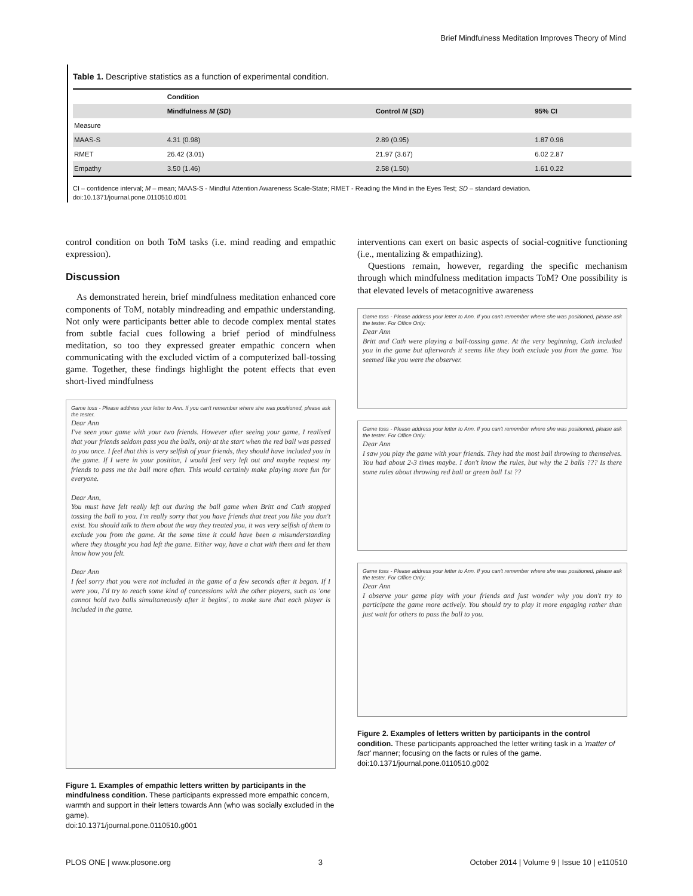Brief Mindfulness Meditation Improves Theory of Mind
Table 1. Descriptive statistics as a function of experimental condition.
| | Condition | | |
| --- | --- | --- | --- |
| | Mindfulness M ( SD ) | Control M ( SD ) | 95% CI |
| Measure | | | |
| MAAS-S | 4.31 (0.98) | 2.89 (0.95) | 1.87 0.96 |
| RMET | 26.42 (3.01) | 21.97 (3.67) | 6.02 2.87 |
| Empathy | 3.50 (1.46) | 2.58 (1.50) | 1.61 0.22 |
CI – confidence interval; M – mean; MAAS-S - Mindful Attention Awareness Scale-State; RMET - Reading the Mind in the Eyes Test; SD – standard deviation.
doi:10.1371/journal.pone.0110510.t001
control condition on both ToM tasks (i.e. mind reading and empathic expression).
Discussion
As demonstrated herein, brief mindfulness meditation enhanced core components of ToM, notably mindreading and empathic understanding. Not only were participants better able to decode complex mental states from subtle facial cues following a brief period of mindfulness meditation, so too they expressed greater empathic concern when communicating with the excluded victim of a computerized ball-tossing game. Together, these findings highlight the potent effects that even short-lived mindfulness
Game toss - Please address your letter to Ann. If you can't remember where she was positioned, please ask the tester.
Dear Ann
I've seen your game with your two friends. However after seeing your game, I realised that your friends seldom pass you the balls, only at the start when the red ball was passed to you once. I feel that this is very selfish of your friends, they should have included you in the game. If I were in your position, I would feel very left out and maybe request my friends to pass me the ball more often. This would certainly make playing more fun for everyone.
Dear Ann,
You must have felt really left out during the ball game when Britt and Cath stopped tossing the ball to you. I'm really sorry that you have friends that treat you like you don't exist. You should talk to them about the way they treated you, it was very selfish of them to exclude you from the game. At the same time it could have been a misunderstanding where they thought you had left the game. Either way, have a chat with them and let them know how you felt.
Dear Ann
I feel sorry that you were not included in the game of a few seconds after it began. If I were you, I'd try to reach some kind of concessions with the other players, such as 'one cannot hold two balls simultaneously after it begins', to make sure that each player is included in the game.
Figure 1. Examples of empathic letters written by participants in the mindfulness condition. These participants expressed more empathic concern, warmth and support in their letters towards Ann (who was socially excluded in the game).
doi:10.1371/journal.pone.0110510.g001
interventions can exert on basic aspects of social-cognitive functioning (i.e., mentalizing & empathizing).
Questions remain, however, regarding the specific mechanism through which mindfulness meditation impacts ToM? One possibility is that elevated levels of metacognitive awareness
Game toss - Please address your letter to Ann. If you can't remember where she was positioned, please ask the tester. For Office Only:
Dear Ann
Britt and Cath were playing a ball-tossing game. At the very beginning, Cath included you in the game but afterwards it seems like they both exclude you from the game. You seemed like you were the observer.
Game toss - Please address your letter to Ann. If you can't remember where she was positioned, please ask the tester. For Office Only:
Dear Ann
I saw you play the game with your friends. They had the most ball throwing to themselves. You had about 2-3 times maybe. I don't know the rules, but why the 2 balls ??? Is there some rules about throwing red ball or green ball 1st ??
Game toss - Please address your letter to Ann. If you can't remember where she was positioned, please ask the tester. For Office Only:
Dear Ann
I observe your game play with your friends and just wonder why you don't try to participate the game more actively. You should try to play it more engaging rather than just wait for others to pass the ball to you.
Figure 2. Examples of letters written by participants in the control condition. These participants approached the letter writing task in a 'matter of fact' manner; focusing on the facts or rules of the game.
doi:10.1371/journal.pone.0110510.g002
PLOS ONE | www.plosone.org 3 October 2014 | Volume 9 | Issue 10 | e110510